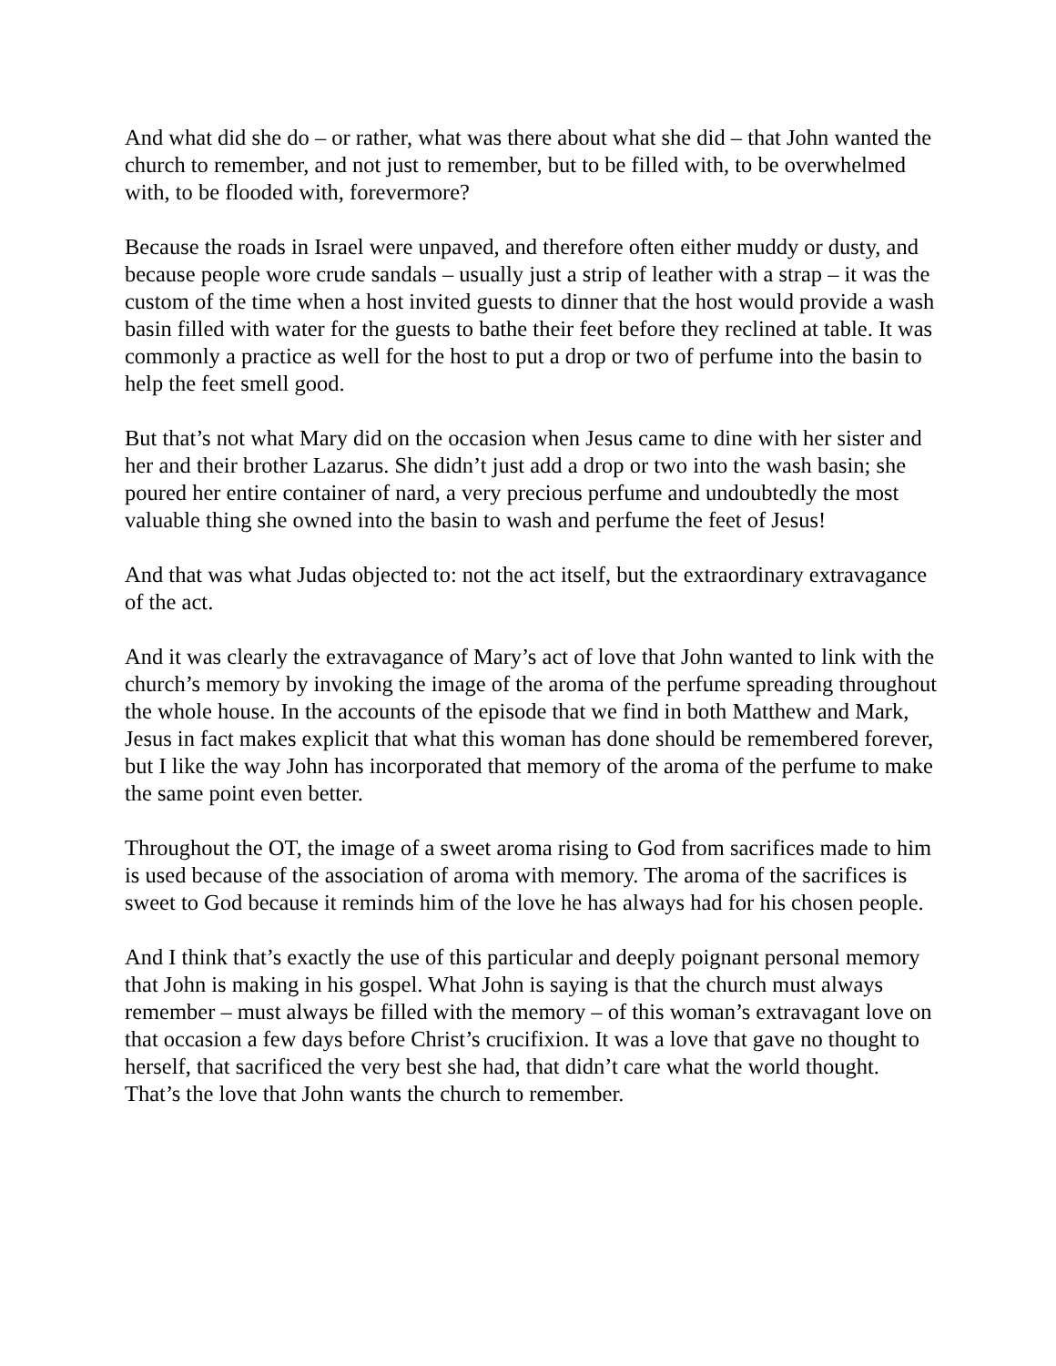And what did she do – or rather, what was there about what she did – that John wanted the church to remember, and not just to remember, but to be filled with, to be overwhelmed with, to be flooded with, forevermore?
Because the roads in Israel were unpaved, and therefore often either muddy or dusty, and because people wore crude sandals – usually just a strip of leather with a strap – it was the custom of the time when a host invited guests to dinner that the host would provide a wash basin filled with water for the guests to bathe their feet before they reclined at table. It was commonly a practice as well for the host to put a drop or two of perfume into the basin to help the feet smell good.
But that’s not what Mary did on the occasion when Jesus came to dine with her sister and her and their brother Lazarus. She didn’t just add a drop or two into the wash basin; she poured her entire container of nard, a very precious perfume and undoubtedly the most valuable thing she owned into the basin to wash and perfume the feet of Jesus!
And that was what Judas objected to: not the act itself, but the extraordinary extravagance of the act.
And it was clearly the extravagance of Mary’s act of love that John wanted to link with the church’s memory by invoking the image of the aroma of the perfume spreading throughout the whole house. In the accounts of the episode that we find in both Matthew and Mark, Jesus in fact makes explicit that what this woman has done should be remembered forever, but I like the way John has incorporated that memory of the aroma of the perfume to make the same point even better.
Throughout the OT, the image of a sweet aroma rising to God from sacrifices made to him is used because of the association of aroma with memory. The aroma of the sacrifices is sweet to God because it reminds him of the love he has always had for his chosen people.
And I think that’s exactly the use of this particular and deeply poignant personal memory that John is making in his gospel. What John is saying is that the church must always remember – must always be filled with the memory – of this woman’s extravagant love on that occasion a few days before Christ’s crucifixion. It was a love that gave no thought to herself, that sacrificed the very best she had, that didn’t care what the world thought. That’s the love that John wants the church to remember.